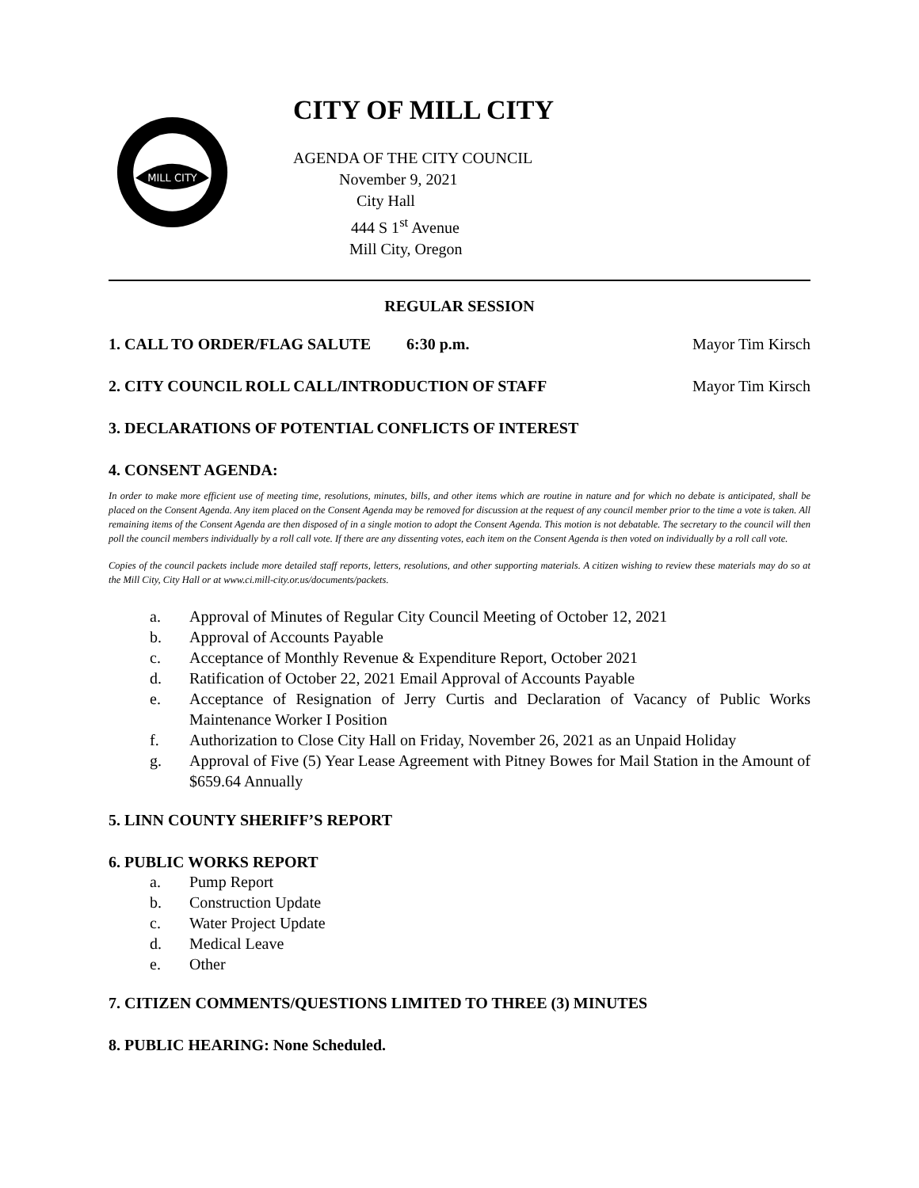MILL CITY
CITY OF MILL CITY
AGENDA OF THE CITY COUNCIL
November 9, 2021
City Hall
444 S 1<sup>st</sup> Avenue
Mill City, Oregon
REGULAR SESSION
1. CALL TO ORDER/FLAG SALUTE 6:30 p.m. Mayor Tim Kirsch
2. CITY COUNCIL ROLL CALL/INTRODUCTION OF STAFF Mayor Tim Kirsch
3. DECLARATIONS OF POTENTIAL CONFLICTS OF INTEREST
4. CONSENT AGENDA:
In order to make more efficient use of meeting time, resolutions, minutes, bills, and other items which are routine in nature and for which no debate is anticipated, shall be placed on the Consent Agenda. Any item placed on the Consent Agenda may be removed for discussion at the request of any council member prior to the time a vote is taken. All remaining items of the Consent Agenda are then disposed of in a single motion to adopt the Consent Agenda. This motion is not debatable. The secretary to the council will then poll the council members individually by a roll call vote. If there are any dissenting votes, each item on the Consent Agenda is then voted on individually by a roll call vote.
Copies of the council packets include more detailed staff reports, letters, resolutions, and other supporting materials. A citizen wishing to review these materials may do so at the Mill City, City Hall or at www.ci.mill-city.or.us/documents/packets.
a. Approval of Minutes of Regular City Council Meeting of October 12, 2021
b. Approval of Accounts Payable
c. Acceptance of Monthly Revenue & Expenditure Report, October 2021
d. Ratification of October 22, 2021 Email Approval of Accounts Payable
e. Acceptance of Resignation of Jerry Curtis and Declaration of Vacancy of Public Works Maintenance Worker I Position
f. Authorization to Close City Hall on Friday, November 26, 2021 as an Unpaid Holiday
g. Approval of Five (5) Year Lease Agreement with Pitney Bowes for Mail Station in the Amount of $659.64 Annually
5. LINN COUNTY SHERIFF’S REPORT
6. PUBLIC WORKS REPORT
a. Pump Report
b. Construction Update
c. Water Project Update
d. Medical Leave
e. Other
7. CITIZEN COMMENTS/QUESTIONS LIMITED TO THREE (3) MINUTES
8. PUBLIC HEARING: None Scheduled.